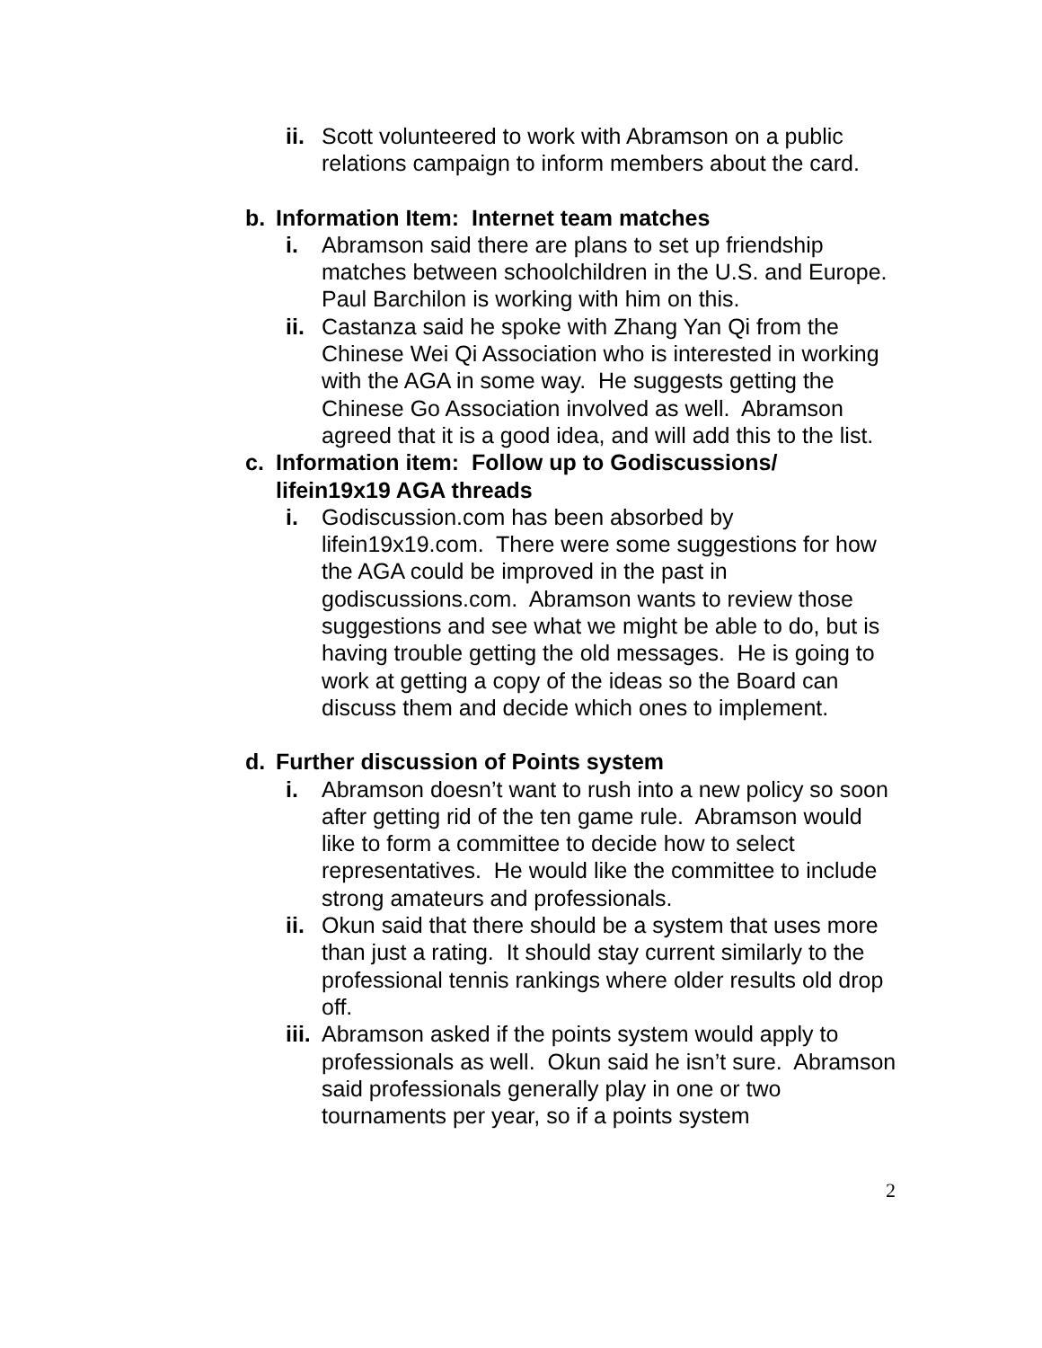ii. Scott volunteered to work with Abramson on a public relations campaign to inform members about the card.
b. Information Item: Internet team matches
i. Abramson said there are plans to set up friendship matches between schoolchildren in the U.S. and Europe. Paul Barchilon is working with him on this.
ii. Castanza said he spoke with Zhang Yan Qi from the Chinese Wei Qi Association who is interested in working with the AGA in some way. He suggests getting the Chinese Go Association involved as well. Abramson agreed that it is a good idea, and will add this to the list.
c. Information item: Follow up to Godiscussions/ lifein19x19 AGA threads
i. Godiscussion.com has been absorbed by lifein19x19.com. There were some suggestions for how the AGA could be improved in the past in godiscussions.com. Abramson wants to review those suggestions and see what we might be able to do, but is having trouble getting the old messages. He is going to work at getting a copy of the ideas so the Board can discuss them and decide which ones to implement.
d. Further discussion of Points system
i. Abramson doesn’t want to rush into a new policy so soon after getting rid of the ten game rule. Abramson would like to form a committee to decide how to select representatives. He would like the committee to include strong amateurs and professionals.
ii. Okun said that there should be a system that uses more than just a rating. It should stay current similarly to the professional tennis rankings where older results old drop off.
iii. Abramson asked if the points system would apply to professionals as well. Okun said he isn’t sure. Abramson said professionals generally play in one or two tournaments per year, so if a points system
2